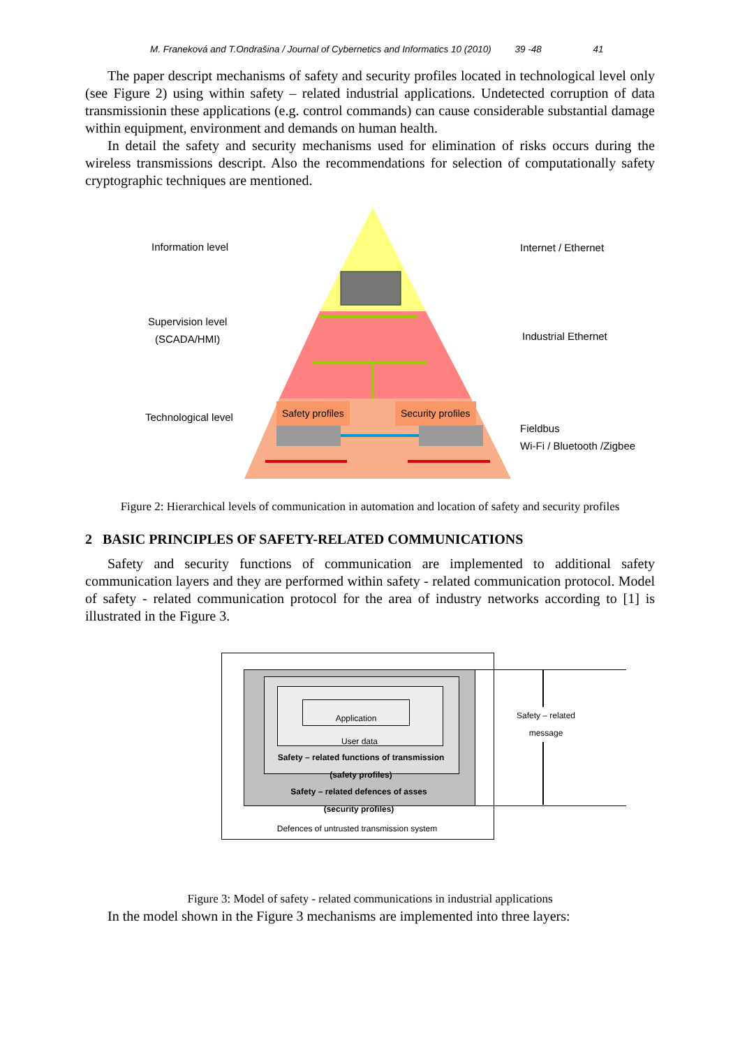M. Franeková and T.Ondrašina / Journal of Cybernetics and Informatics 10 (2010) 39 -48 41
The paper descript mechanisms of safety and security profiles located in technological level only (see Figure 2) using within safety – related industrial applications. Undetected corruption of data transmissionin these applications (e.g. control commands) can cause considerable substantial damage within equipment, environment and demands on human health.
In detail the safety and security mechanisms used for elimination of risks occurs during the wireless transmissions descript. Also the recommendations for selection of computationally safety cryptographic techniques are mentioned.
Information level Internet / Ethernet
Supervision level
(SCADA/HMI)
Industrial Ethernet
Technological level
Safety profiles Security profiles
Fieldbus
Wi-Fi / Bluetooth /Zigbee
Figure 2: Hierarchical levels of communication in automation and location of safety and security profiles
2 BASIC PRINCIPLES OF SAFETY-RELATED COMMUNICATIONS
Safety and security functions of communication are implemented to additional safety communication layers and they are performed within safety - related communication protocol. Model of safety - related communication protocol for the area of industry networks according to [1] is illustrated in the Figure 3.
Application
User data
Safety – related functions of transmission
(safety profiles)
Safety – related defences of asses
(security profiles)
Defences of untrusted transmission system
Safety – related message
Figure 3: Model of safety - related communications in industrial applications
In the model shown in the Figure 3 mechanisms are implemented into three layers: